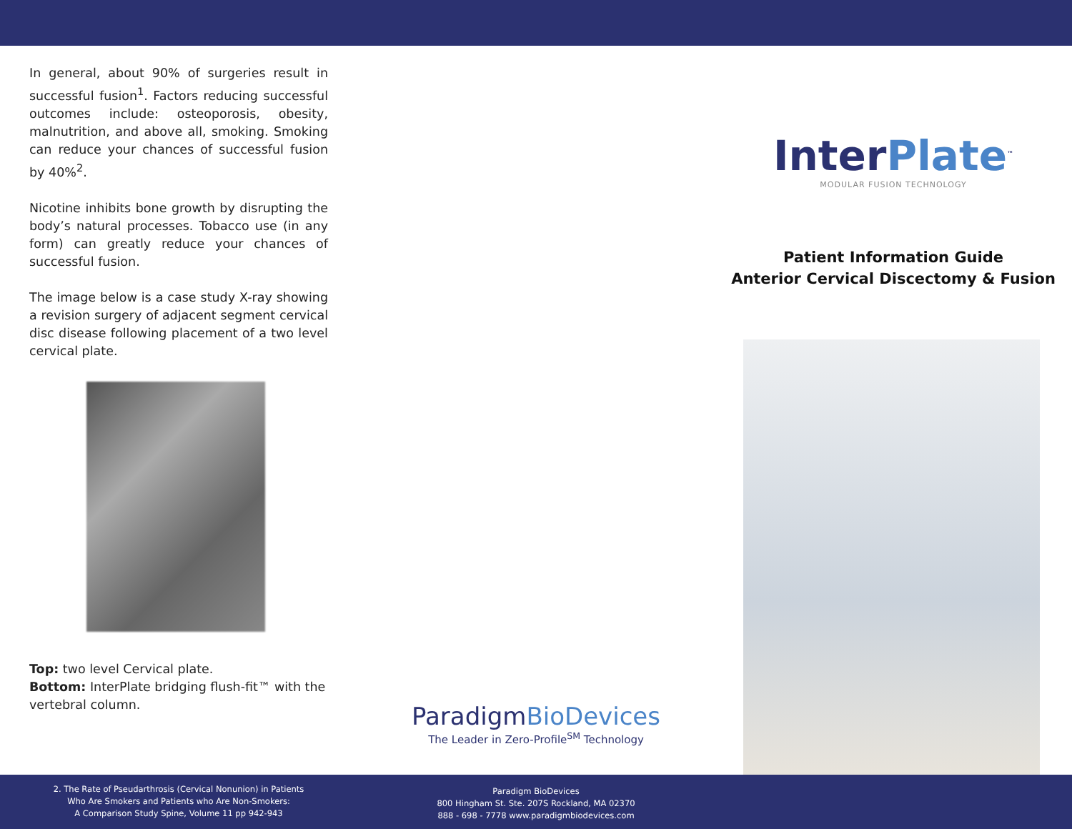In general, about 90% of surgeries result in successful fusion<sup>1</sup>. Factors reducing successful outcomes include: osteoporosis, obesity, malnutrition, and above all, smoking. Smoking can reduce your chances of successful fusion by 40%<sup>2</sup>.
Nicotine inhibits bone growth by disrupting the body’s natural processes. Tobacco use (in any form) can greatly reduce your chances of successful fusion.
The image below is a case study X-ray showing a revision surgery of adjacent segment cervical disc disease following placement of a two level cervical plate.
Top: two level Cervical plate.
Bottom: InterPlate bridging flush-fit™ with the vertebral column.
ParadigmBioDevices
The Leader in Zero-Profile<sup>SM</sup> Technology
InterPlate<sup>™</sup>
MODULAR FUSION TECHNOLOGY
Patient Information Guide
Anterior Cervical Discectomy & Fusion
2. The Rate of Pseudarthrosis (Cervical Nonunion) in Patients
Who Are Smokers and Patients who Are Non-Smokers:
A Comparison Study Spine, Volume 11 pp 942-943
Paradigm BioDevices
800 Hingham St. Ste. 207S Rockland, MA 02370
888 - 698 - 7778 www.paradigmbiodevices.com